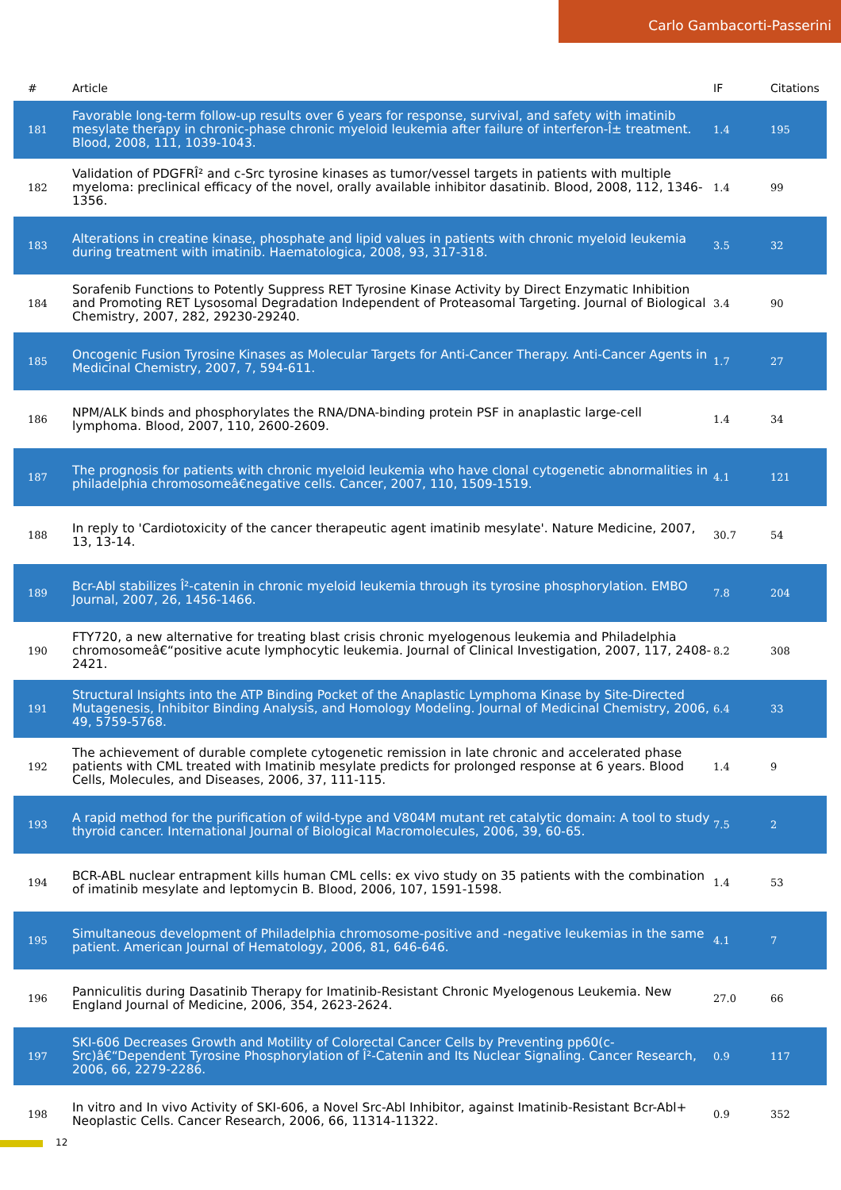Carlo Gambacorti-Passerini
| # | Article | IF | Citations |
| --- | --- | --- | --- |
| 181 | Favorable long-term follow-up results over 6 years for response, survival, and safety with imatinib mesylate therapy in chronic-phase chronic myeloid leukemia after failure of interferon-Î± treatment. Blood, 2008, 111, 1039-1043. | 1.4 | 195 |
| 182 | Validation of PDGFRÎ² and c-Src tyrosine kinases as tumor/vessel targets in patients with multiple myeloma: preclinical efficacy of the novel, orally available inhibitor dasatinib. Blood, 2008, 112, 1346-1356. | 1.4 | 99 |
| 183 | Alterations in creatine kinase, phosphate and lipid values in patients with chronic myeloid leukemia during treatment with imatinib. Haematologica, 2008, 93, 317-318. | 3.5 | 32 |
| 184 | Sorafenib Functions to Potently Suppress RET Tyrosine Kinase Activity by Direct Enzymatic Inhibition and Promoting RET Lysosomal Degradation Independent of Proteasomal Targeting. Journal of Biological Chemistry, 2007, 282, 29230-29240. | 3.4 | 90 |
| 185 | Oncogenic Fusion Tyrosine Kinases as Molecular Targets for Anti-Cancer Therapy. Anti-Cancer Agents in Medicinal Chemistry, 2007, 7, 594-611. | 1.7 | 27 |
| 186 | NPM/ALK binds and phosphorylates the RNA/DNA-binding protein PSF in anaplastic large-cell lymphoma. Blood, 2007, 110, 2600-2609. | 1.4 | 34 |
| 187 | The prognosis for patients with chronic myeloid leukemia who have clonal cytogenetic abnormalities in philadelphia chromosomeâ€negative cells. Cancer, 2007, 110, 1509-1519. | 4.1 | 121 |
| 188 | In reply to 'Cardiotoxicity of the cancer therapeutic agent imatinib mesylate'. Nature Medicine, 2007, 13, 13-14. | 30.7 | 54 |
| 189 | Bcr-Abl stabilizes Î²-catenin in chronic myeloid leukemia through its tyrosine phosphorylation. EMBO Journal, 2007, 26, 1456-1466. | 7.8 | 204 |
| 190 | FTY720, a new alternative for treating blast crisis chronic myelogenous leukemia and Philadelphia chromosomeâ€“positive acute lymphocytic leukemia. Journal of Clinical Investigation, 2007, 117, 2408-2421. | 8.2 | 308 |
| 191 | Structural Insights into the ATP Binding Pocket of the Anaplastic Lymphoma Kinase by Site-Directed Mutagenesis, Inhibitor Binding Analysis, and Homology Modeling. Journal of Medicinal Chemistry, 2006, 49, 5759-5768. | 6.4 | 33 |
| 192 | The achievement of durable complete cytogenetic remission in late chronic and accelerated phase patients with CML treated with Imatinib mesylate predicts for prolonged response at 6 years. Blood Cells, Molecules, and Diseases, 2006, 37, 111-115. | 1.4 | 9 |
| 193 | A rapid method for the purification of wild-type and V804M mutant ret catalytic domain: A tool to study thyroid cancer. International Journal of Biological Macromolecules, 2006, 39, 60-65. | 7.5 | 2 |
| 194 | BCR-ABL nuclear entrapment kills human CML cells: ex vivo study on 35 patients with the combination of imatinib mesylate and leptomycin B. Blood, 2006, 107, 1591-1598. | 1.4 | 53 |
| 195 | Simultaneous development of Philadelphia chromosome-positive and -negative leukemias in the same patient. American Journal of Hematology, 2006, 81, 646-646. | 4.1 | 7 |
| 196 | Panniculitis during Dasatinib Therapy for Imatinib-Resistant Chronic Myelogenous Leukemia. New England Journal of Medicine, 2006, 354, 2623-2624. | 27.0 | 66 |
| 197 | SKI-606 Decreases Growth and Motility of Colorectal Cancer Cells by Preventing pp60(c-Src)â€“Dependent Tyrosine Phosphorylation of Î²-Catenin and Its Nuclear Signaling. Cancer Research, 2006, 66, 2279-2286. | 0.9 | 117 |
| 198 | In vitro and In vivo Activity of SKI-606, a Novel Src-Abl Inhibitor, against Imatinib-Resistant Bcr-Abl+ Neoplastic Cells. Cancer Research, 2006, 66, 11314-11322. | 0.9 | 352 |
12